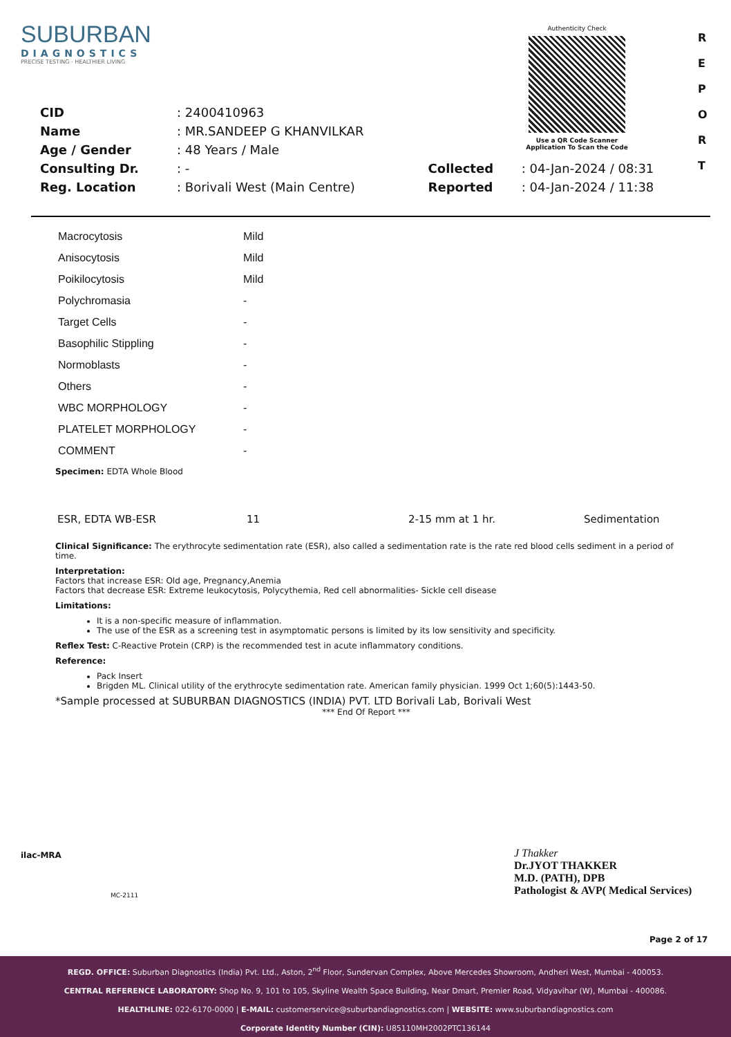SUBURBAN
DIAGNOSTICS
PRECISE TESTING · HEALTHIER LIVING
Authenticity Check
Use a QR Code Scanner
Application To Scan the Code
R
E
P
O
R
T
| CID | : 2400410963 | | |
| Name | : MR.SANDEEP G KHANVILKAR | | |
| Age / Gender | : 48 Years / Male | | |
| Consulting Dr. | : - | Collected | : 04-Jan-2024 / 08:31 |
| Reg. Location | : Borivali West (Main Centre) | Reported | : 04-Jan-2024 / 11:38 |
| Macrocytosis | Mild |
| Anisocytosis | Mild |
| Poikilocytosis | Mild |
| Polychromasia | - |
| Target Cells | - |
| Basophilic Stippling | - |
| Normoblasts | - |
| Others | - |
| WBC MORPHOLOGY | - |
| PLATELET MORPHOLOGY | - |
| COMMENT | - |
Specimen: EDTA Whole Blood
| ESR, EDTA WB-ESR | 11 | 2-15 mm at 1 hr. | Sedimentation |
Clinical Significance: The erythrocyte sedimentation rate (ESR), also called a sedimentation rate is the rate red blood cells sediment in a period of time.
Interpretation:
Factors that increase ESR: Old age, Pregnancy,Anemia
Factors that decrease ESR: Extreme leukocytosis, Polycythemia, Red cell abnormalities- Sickle cell disease
Limitations:
It is a non-specific measure of inflammation.
The use of the ESR as a screening test in asymptomatic persons is limited by its low sensitivity and specificity.
Reflex Test: C-Reactive Protein (CRP) is the recommended test in acute inflammatory conditions.
Reference:
Pack Insert
Brigden ML. Clinical utility of the erythrocyte sedimentation rate. American family physician. 1999 Oct 1;60(5):1443-50.
*Sample processed at SUBURBAN DIAGNOSTICS (INDIA) PVT. LTD Borivali Lab, Borivali West
*** End Of Report ***
ilac-MRA
MC-2111
J Thakker
Dr.JYOT THAKKER
M.D. (PATH), DPB
Pathologist & AVP( Medical Services)
Page 2 of 17
REGD. OFFICE: Suburban Diagnostics (India) Pvt. Ltd., Aston, 2<sup>nd</sup> Floor, Sundervan Complex, Above Mercedes Showroom, Andheri West, Mumbai - 400053.
CENTRAL REFERENCE LABORATORY: Shop No. 9, 101 to 105, Skyline Wealth Space Building, Near Dmart, Premier Road, Vidyavihar (W), Mumbai - 400086.
HEALTHLINE: 022-6170-0000 | E-MAIL: customerservice@suburbandiagnostics.com | WEBSITE: www.suburbandiagnostics.com
Corporate Identity Number (CIN): U85110MH2002PTC136144